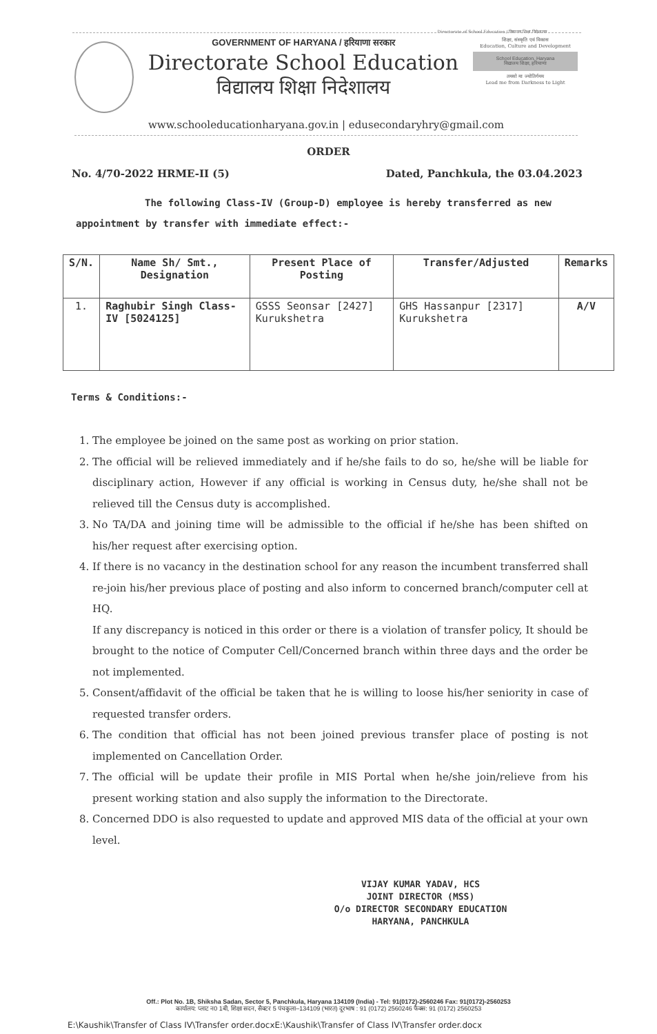Directorate of School Education / विद्यालय शिक्षा निदेशालय
GOVERNMENT OF HARYANA / हरियाणा सरकार
Directorate School Education
विद्यालय शिक्षा निदेशालय
शिक्षा, संस्कृति एवं विकास
Education, Culture and Development
School Education, Haryana
विद्यालय शिक्षा, हरियाणा
तमसो मा ज्योतिर्गमय
Lead me from Darkness to Light
www.schooleducationharyana.gov.in | edusecondaryhry@gmail.com
ORDER
No. 4/70-2022 HRME-II (5) Dated, Panchkula, the 03.04.2023
The following Class-IV (Group-D) employee is hereby transferred as new appointment by transfer with immediate effect:-
| S/N. | Name Sh/ Smt., Designation | Present Place of Posting | Transfer/Adjusted | Remarks |
| --- | --- | --- | --- | --- |
| 1. | Raghubir Singh Class-IV [5024125] | GSSS Seonsar [2427] Kurukshetra | GHS Hassanpur [2317] Kurukshetra | A/V |
Terms & Conditions:-
1. The employee be joined on the same post as working on prior station.
2. The official will be relieved immediately and if he/she fails to do so, he/she will be liable for disciplinary action, However if any official is working in Census duty, he/she shall not be relieved till the Census duty is accomplished.
3. No TA/DA and joining time will be admissible to the official if he/she has been shifted on his/her request after exercising option.
4. If there is no vacancy in the destination school for any reason the incumbent transferred shall re-join his/her previous place of posting and also inform to concerned branch/computer cell at HQ.
If any discrepancy is noticed in this order or there is a violation of transfer policy, It should be brought to the notice of Computer Cell/Concerned branch within three days and the order be not implemented.
5. Consent/affidavit of the official be taken that he is willing to loose his/her seniority in case of requested transfer orders.
6. The condition that official has not been joined previous transfer place of posting is not implemented on Cancellation Order.
7. The official will be update their profile in MIS Portal when he/she join/relieve from his present working station and also supply the information to the Directorate.
8. Concerned DDO is also requested to update and approved MIS data of the official at your own level.
VIJAY KUMAR YADAV, HCS
JOINT DIRECTOR (MSS)
O/o DIRECTOR SECONDARY EDUCATION
HARYANA, PANCHKULA
Off.: Plot No. 1B, Shiksha Sadan, Sector 5, Panchkula, Haryana 134109 (India) - Tel: 91(0172)-2560246 Fax: 91(0172)-2560253
कार्यालय: प्लाट न0 1बी, शिक्षा सदन, सैक्टर 5 पंचकुला–134109 (भारत) दूरभाष : 91 (0172) 2560246 फैक्स: 91 (0172) 2560253
E:\Kaushik\Transfer of Class IV\Transfer order.docxE:\Kaushik\Transfer of Class IV\Transfer order.docx